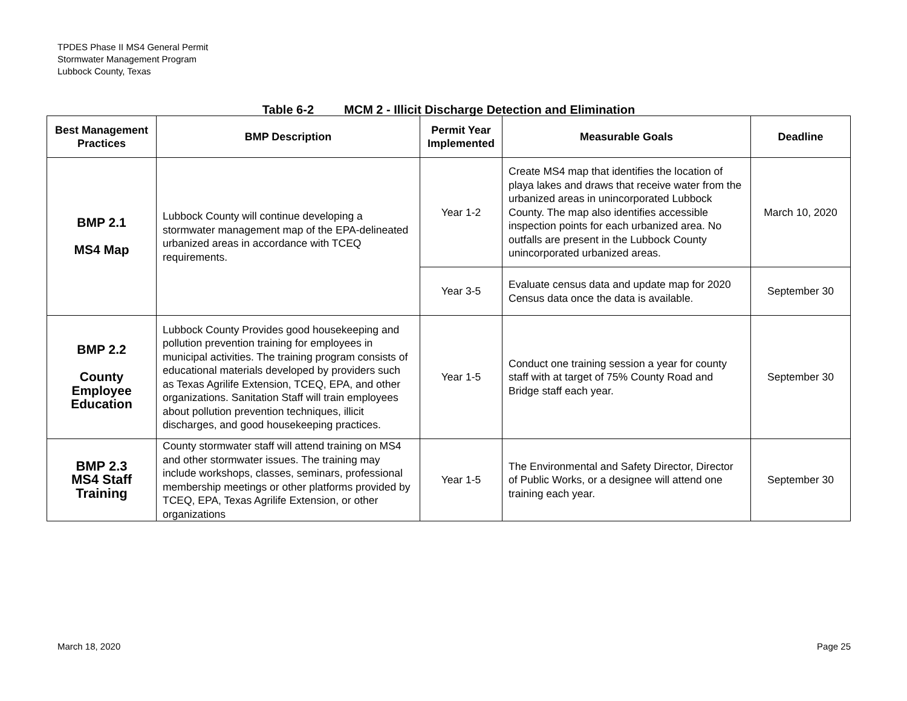TPDES Phase II MS4 General Permit
Stormwater Management Program
Lubbock County, Texas
Table 6-2 MCM 2 - Illicit Discharge Detection and Elimination
| Best Management Practices | BMP Description | Permit Year Implemented | Measurable Goals | Deadline |
| --- | --- | --- | --- | --- |
| BMP 2.1 MS4 Map | Lubbock County will continue developing a stormwater management map of the EPA-delineated urbanized areas in accordance with TCEQ requirements. | Year 1-2 | Create MS4 map that identifies the location of playa lakes and draws that receive water from the urbanized areas in unincorporated Lubbock County. The map also identifies accessible inspection points for each urbanized area. No outfalls are present in the Lubbock County unincorporated urbanized areas. | March 10, 2020 |
| | | Year 3-5 | Evaluate census data and update map for 2020 Census data once the data is available. | September 30 |
| BMP 2.2 County Employee Education | Lubbock County Provides good housekeeping and pollution prevention training for employees in municipal activities. The training program consists of educational materials developed by providers such as Texas Agrilife Extension, TCEQ, EPA, and other organizations. Sanitation Staff will train employees about pollution prevention techniques, illicit discharges, and good housekeeping practices. | Year 1-5 | Conduct one training session a year for county staff with at target of 75% County Road and Bridge staff each year. | September 30 |
| BMP 2.3 MS4 Staff Training | County stormwater staff will attend training on MS4 and other stormwater issues. The training may include workshops, classes, seminars, professional membership meetings or other platforms provided by TCEQ, EPA, Texas Agrilife Extension, or other organizations | Year 1-5 | The Environmental and Safety Director, Director of Public Works, or a designee will attend one training each year. | September 30 |
March 18, 2020 Page 25